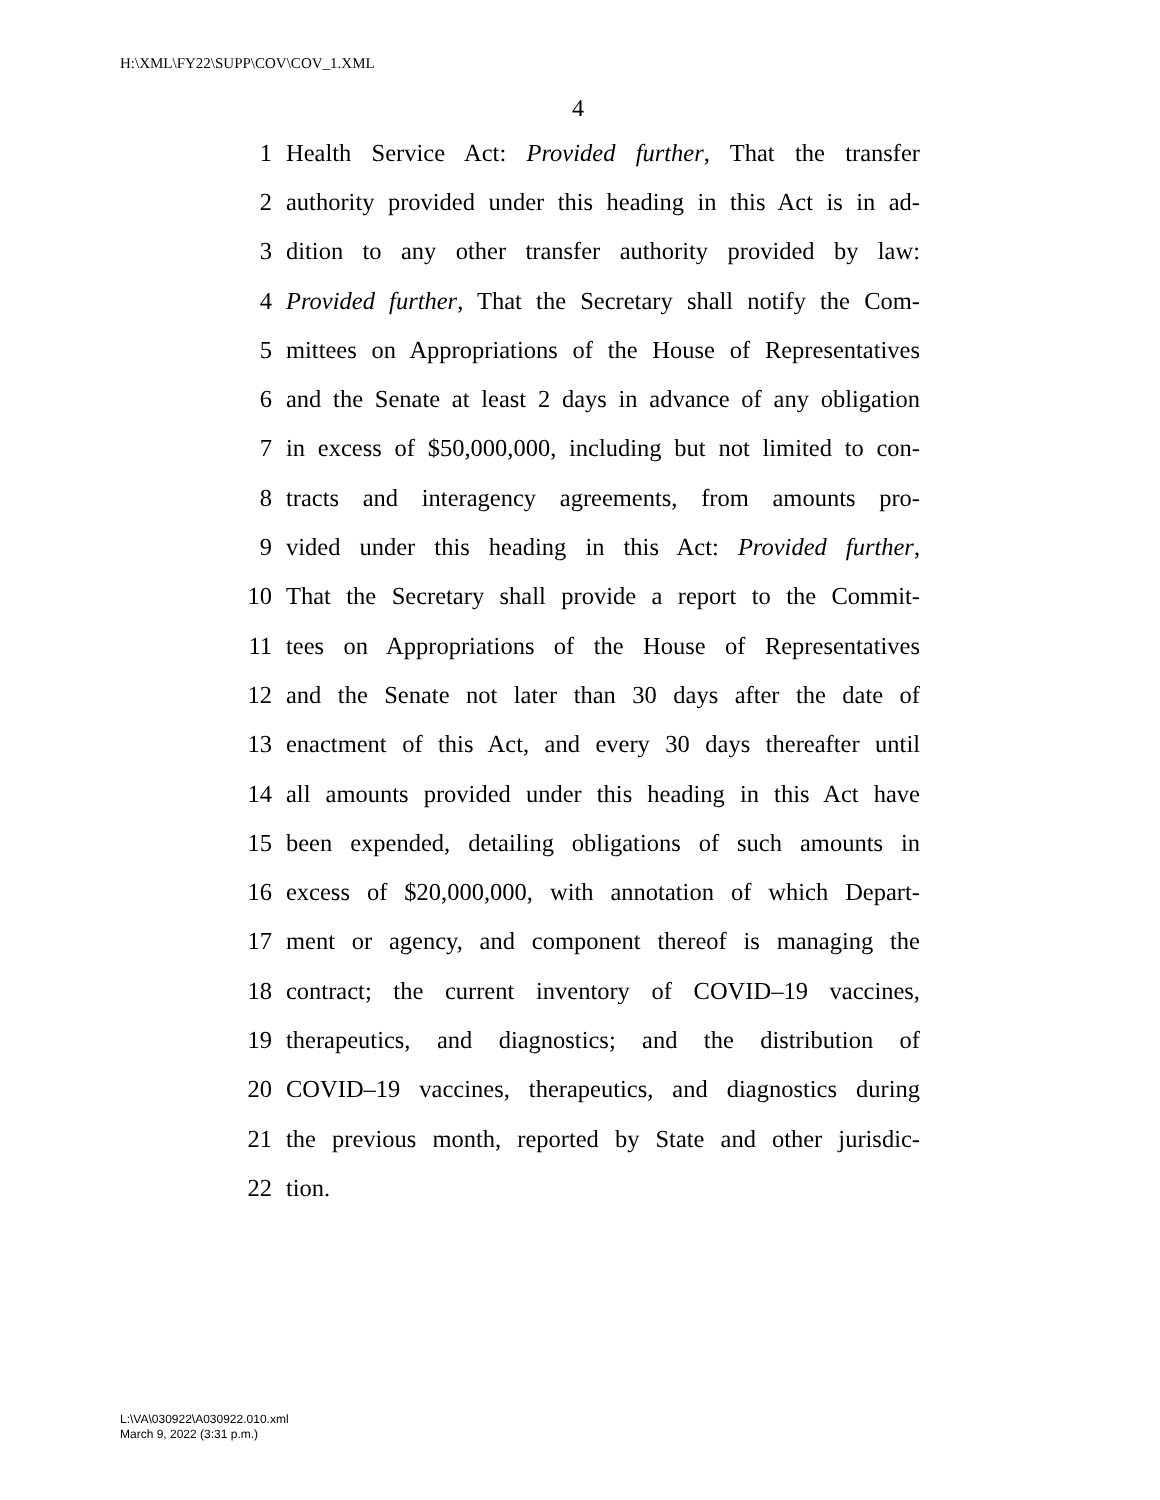H:\XML\FY22\SUPP\COV\COV_1.XML
4
1 Health Service Act: Provided further, That the transfer
2 authority provided under this heading in this Act is in ad-
3 dition to any other transfer authority provided by law:
4 Provided further, That the Secretary shall notify the Com-
5 mittees on Appropriations of the House of Representatives
6 and the Senate at least 2 days in advance of any obligation
7 in excess of $50,000,000, including but not limited to con-
8 tracts and interagency agreements, from amounts pro-
9 vided under this heading in this Act: Provided further,
10 That the Secretary shall provide a report to the Commit-
11 tees on Appropriations of the House of Representatives
12 and the Senate not later than 30 days after the date of
13 enactment of this Act, and every 30 days thereafter until
14 all amounts provided under this heading in this Act have
15 been expended, detailing obligations of such amounts in
16 excess of $20,000,000, with annotation of which Depart-
17 ment or agency, and component thereof is managing the
18 contract; the current inventory of COVID–19 vaccines,
19 therapeutics, and diagnostics; and the distribution of
20 COVID–19 vaccines, therapeutics, and diagnostics during
21 the previous month, reported by State and other jurisdic-
22 tion.
L:\VA\030922\A030922.010.xml
March 9, 2022 (3:31 p.m.)